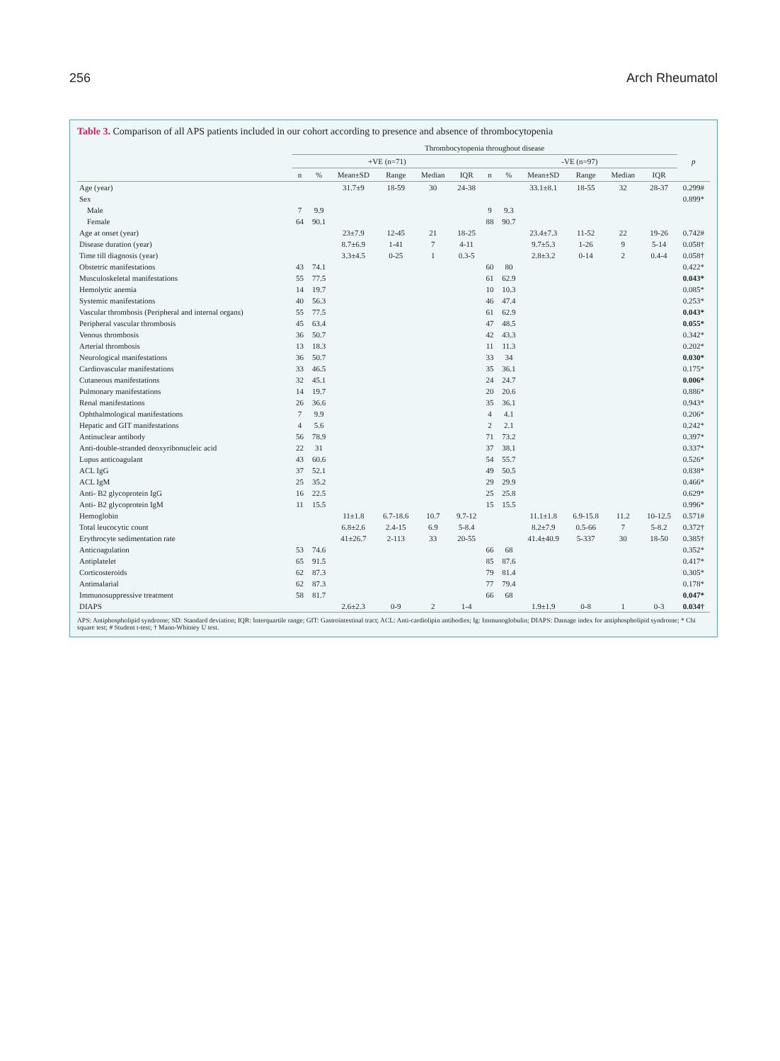256 Arch Rheumatol
Table 3. Comparison of all APS patients included in our cohort according to presence and absence of thrombocytopenia
| | Thrombocytopenia throughout disease | | | | | | | | | | | | p |
| --- | --- | --- | --- | --- | --- | --- | --- | --- | --- | --- | --- | --- | --- |
| | +VE (n=71) | | | | | | -VE (n=97) | | | | | | |
| | n | % | Mean±SD | Range | Median | IQR | n | % | Mean±SD | Range | Median | IQR | |
| Age (year) | | | 31.7±9 | 18-59 | 30 | 24-38 | | | 33.1±8.1 | 18-55 | 32 | 28-37 | 0.299# |
| Sex | | | | | | | | | | | | | 0.899* |
| Male | 7 | 9.9 | | | | | 9 | 9.3 | | | | | |
| Female | 64 | 90.1 | | | | | 88 | 90.7 | | | | | |
| Age at onset (year) | | | 23±7.9 | 12-45 | 21 | 18-25 | | | 23.4±7.3 | 11-52 | 22 | 19-26 | 0.742# |
| Disease duration (year) | | | 8.7±6.9 | 1-41 | 7 | 4-11 | | | 9.7±5.3 | 1-26 | 9 | 5-14 | 0.058† |
| Time till diagnosis (year) | | | 3.3±4.5 | 0-25 | 1 | 0.3-5 | | | 2.8±3.2 | 0-14 | 2 | 0.4-4 | 0.058† |
| Obstetric manifestations | 43 | 74.1 | | | | | 60 | 80 | | | | | 0.422* |
| Musculoskeletal manifestations | 55 | 77.5 | | | | | 61 | 62.9 | | | | | 0.043* |
| Hemolytic anemia | 14 | 19.7 | | | | | 10 | 10.3 | | | | | 0.085* |
| Systemic manifestations | 40 | 56.3 | | | | | 46 | 47.4 | | | | | 0.253* |
| Vascular thrombosis (Peripheral and internal organs) | 55 | 77.5 | | | | | 61 | 62.9 | | | | | 0.043* |
| Peripheral vascular thrombosis | 45 | 63.4 | | | | | 47 | 48.5 | | | | | 0.055* |
| Venous thrombosis | 36 | 50.7 | | | | | 42 | 43.3 | | | | | 0.342* |
| Arterial thrombosis | 13 | 18.3 | | | | | 11 | 11.3 | | | | | 0.202* |
| Neurological manifestations | 36 | 50.7 | | | | | 33 | 34 | | | | | 0.030* |
| Cardiovascular manifestations | 33 | 46.5 | | | | | 35 | 36.1 | | | | | 0.175* |
| Cutaneous manifestations | 32 | 45.1 | | | | | 24 | 24.7 | | | | | 0.006* |
| Pulmonary manifestations | 14 | 19.7 | | | | | 20 | 20.6 | | | | | 0.886* |
| Renal manifestations | 26 | 36.6 | | | | | 35 | 36.1 | | | | | 0.943* |
| Ophthalmological manifestations | 7 | 9.9 | | | | | 4 | 4.1 | | | | | 0.206* |
| Hepatic and GIT manifestations | 4 | 5.6 | | | | | 2 | 2.1 | | | | | 0.242* |
| Antinuclear antibody | 56 | 78.9 | | | | | 71 | 73.2 | | | | | 0.397* |
| Anti-double-stranded deoxyribonucleic acid | 22 | 31 | | | | | 37 | 38.1 | | | | | 0.337* |
| Lupus anticoagulant | 43 | 60.6 | | | | | 54 | 55.7 | | | | | 0.526* |
| ACL IgG | 37 | 52.1 | | | | | 49 | 50.5 | | | | | 0.838* |
| ACL IgM | 25 | 35.2 | | | | | 29 | 29.9 | | | | | 0.466* |
| Anti- B2 glycoprotein IgG | 16 | 22.5 | | | | | 25 | 25.8 | | | | | 0.629* |
| Anti- B2 glycoprotein IgM | 11 | 15.5 | | | | | 15 | 15.5 | | | | | 0.996* |
| Hemoglobin | | | 11±1.8 | 6.7-18.6 | 10.7 | 9.7-12 | | | 11.1±1.8 | 6.9-15.8 | 11.2 | 10-12.5 | 0.571# |
| Total leucocytic count | | | 6.8±2.6 | 2.4-15 | 6.9 | 5-8.4 | | | 8.2±7.9 | 0.5-66 | 7 | 5-8.2 | 0.372† |
| Erythrocyte sedimentation rate | | | 41±26.7 | 2-113 | 33 | 20-55 | | | 41.4±40.9 | 5-337 | 30 | 18-50 | 0.385† |
| Anticoagulation | 53 | 74.6 | | | | | 66 | 68 | | | | | 0.352* |
| Antiplatelet | 65 | 91.5 | | | | | 85 | 87.6 | | | | | 0.417* |
| Corticosteroids | 62 | 87.3 | | | | | 79 | 81.4 | | | | | 0.305* |
| Antimalarial | 62 | 87.3 | | | | | 77 | 79.4 | | | | | 0.178* |
| Immunosuppressive treatment | 58 | 81.7 | | | | | 66 | 68 | | | | | 0.047* |
| DIAPS | | | 2.6±2.3 | 0-9 | 2 | 1-4 | | | 1.9±1.9 | 0-8 | 1 | 0-3 | 0.034† |
APS: Antiphospholipid syndrome; SD: Standard deviation; IQR: Interquartile range; GIT: Gastrointestinal tract; ACL: Anti-cardiolipin antibodies; Ig: Immunoglobulin; DIAPS: Damage index for antiphospholipid syndrome; * Chi square test; # Student t-test; † Mann-Whitney U test.